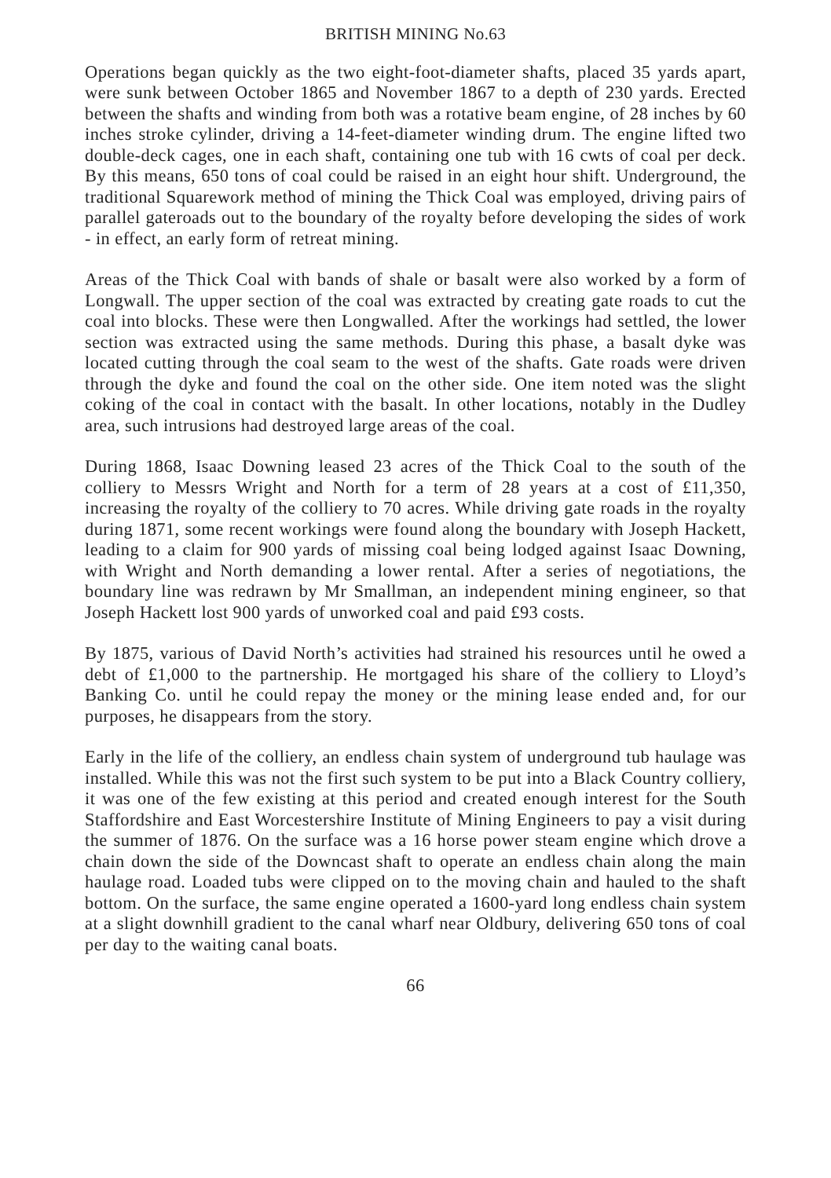BRITISH MINING No.63
Operations began quickly as the two eight-foot-diameter shafts, placed 35 yards apart, were sunk between October 1865 and November 1867 to a depth of 230 yards. Erected between the shafts and winding from both was a rotative beam engine, of 28 inches by 60 inches stroke cylinder, driving a 14-feet-diameter winding drum. The engine lifted two double-deck cages, one in each shaft, containing one tub with 16 cwts of coal per deck. By this means, 650 tons of coal could be raised in an eight hour shift. Underground, the traditional Squarework method of mining the Thick Coal was employed, driving pairs of parallel gateroads out to the boundary of the royalty before developing the sides of work - in effect, an early form of retreat mining.
Areas of the Thick Coal with bands of shale or basalt were also worked by a form of Longwall. The upper section of the coal was extracted by creating gate roads to cut the coal into blocks. These were then Longwalled. After the workings had settled, the lower section was extracted using the same methods. During this phase, a basalt dyke was located cutting through the coal seam to the west of the shafts. Gate roads were driven through the dyke and found the coal on the other side. One item noted was the slight coking of the coal in contact with the basalt. In other locations, notably in the Dudley area, such intrusions had destroyed large areas of the coal.
During 1868, Isaac Downing leased 23 acres of the Thick Coal to the south of the colliery to Messrs Wright and North for a term of 28 years at a cost of £11,350, increasing the royalty of the colliery to 70 acres. While driving gate roads in the royalty during 1871, some recent workings were found along the boundary with Joseph Hackett, leading to a claim for 900 yards of missing coal being lodged against Isaac Downing, with Wright and North demanding a lower rental. After a series of negotiations, the boundary line was redrawn by Mr Smallman, an independent mining engineer, so that Joseph Hackett lost 900 yards of unworked coal and paid £93 costs.
By 1875, various of David North’s activities had strained his resources until he owed a debt of £1,000 to the partnership. He mortgaged his share of the colliery to Lloyd’s Banking Co. until he could repay the money or the mining lease ended and, for our purposes, he disappears from the story.
Early in the life of the colliery, an endless chain system of underground tub haulage was installed. While this was not the first such system to be put into a Black Country colliery, it was one of the few existing at this period and created enough interest for the South Staffordshire and East Worcestershire Institute of Mining Engineers to pay a visit during the summer of 1876. On the surface was a 16 horse power steam engine which drove a chain down the side of the Downcast shaft to operate an endless chain along the main haulage road. Loaded tubs were clipped on to the moving chain and hauled to the shaft bottom. On the surface, the same engine operated a 1600-yard long endless chain system at a slight downhill gradient to the canal wharf near Oldbury, delivering 650 tons of coal per day to the waiting canal boats.
66